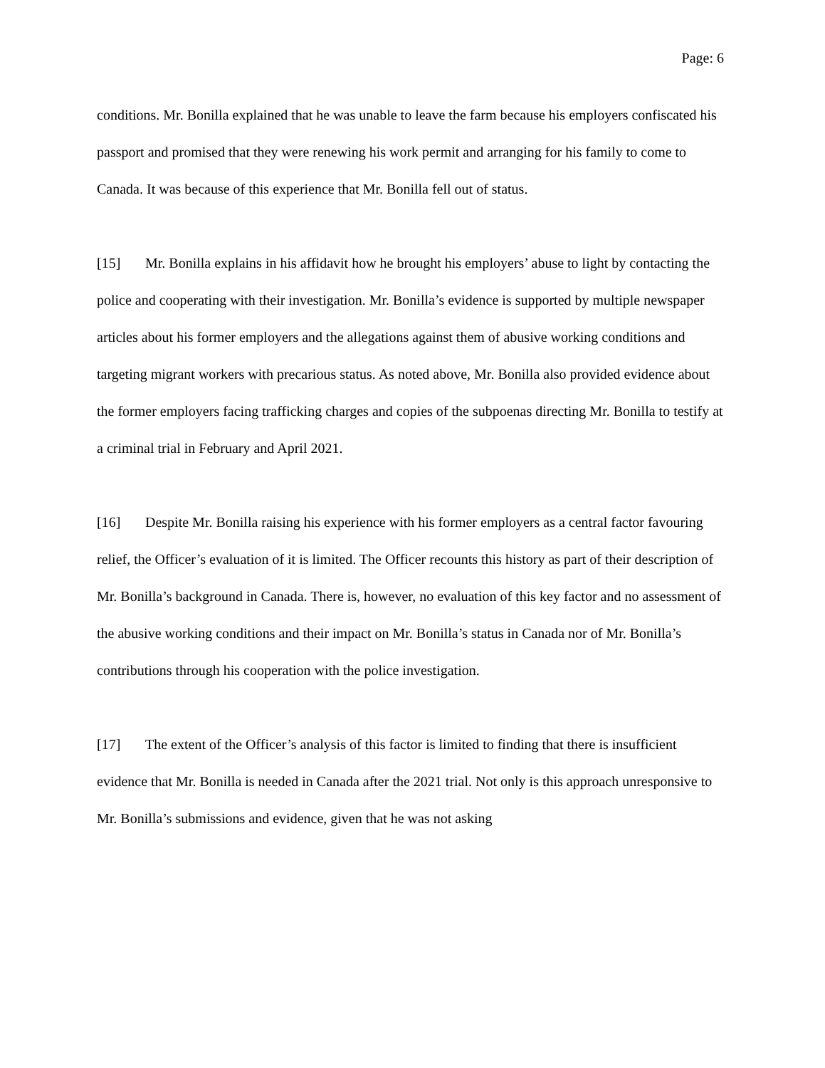Page: 6
conditions. Mr. Bonilla explained that he was unable to leave the farm because his employers confiscated his passport and promised that they were renewing his work permit and arranging for his family to come to Canada. It was because of this experience that Mr. Bonilla fell out of status.
[15] Mr. Bonilla explains in his affidavit how he brought his employers’ abuse to light by contacting the police and cooperating with their investigation. Mr. Bonilla’s evidence is supported by multiple newspaper articles about his former employers and the allegations against them of abusive working conditions and targeting migrant workers with precarious status. As noted above, Mr. Bonilla also provided evidence about the former employers facing trafficking charges and copies of the subpoenas directing Mr. Bonilla to testify at a criminal trial in February and April 2021.
[16] Despite Mr. Bonilla raising his experience with his former employers as a central factor favouring relief, the Officer’s evaluation of it is limited. The Officer recounts this history as part of their description of Mr. Bonilla’s background in Canada. There is, however, no evaluation of this key factor and no assessment of the abusive working conditions and their impact on Mr. Bonilla’s status in Canada nor of Mr. Bonilla’s contributions through his cooperation with the police investigation.
[17] The extent of the Officer’s analysis of this factor is limited to finding that there is insufficient evidence that Mr. Bonilla is needed in Canada after the 2021 trial. Not only is this approach unresponsive to Mr. Bonilla’s submissions and evidence, given that he was not asking